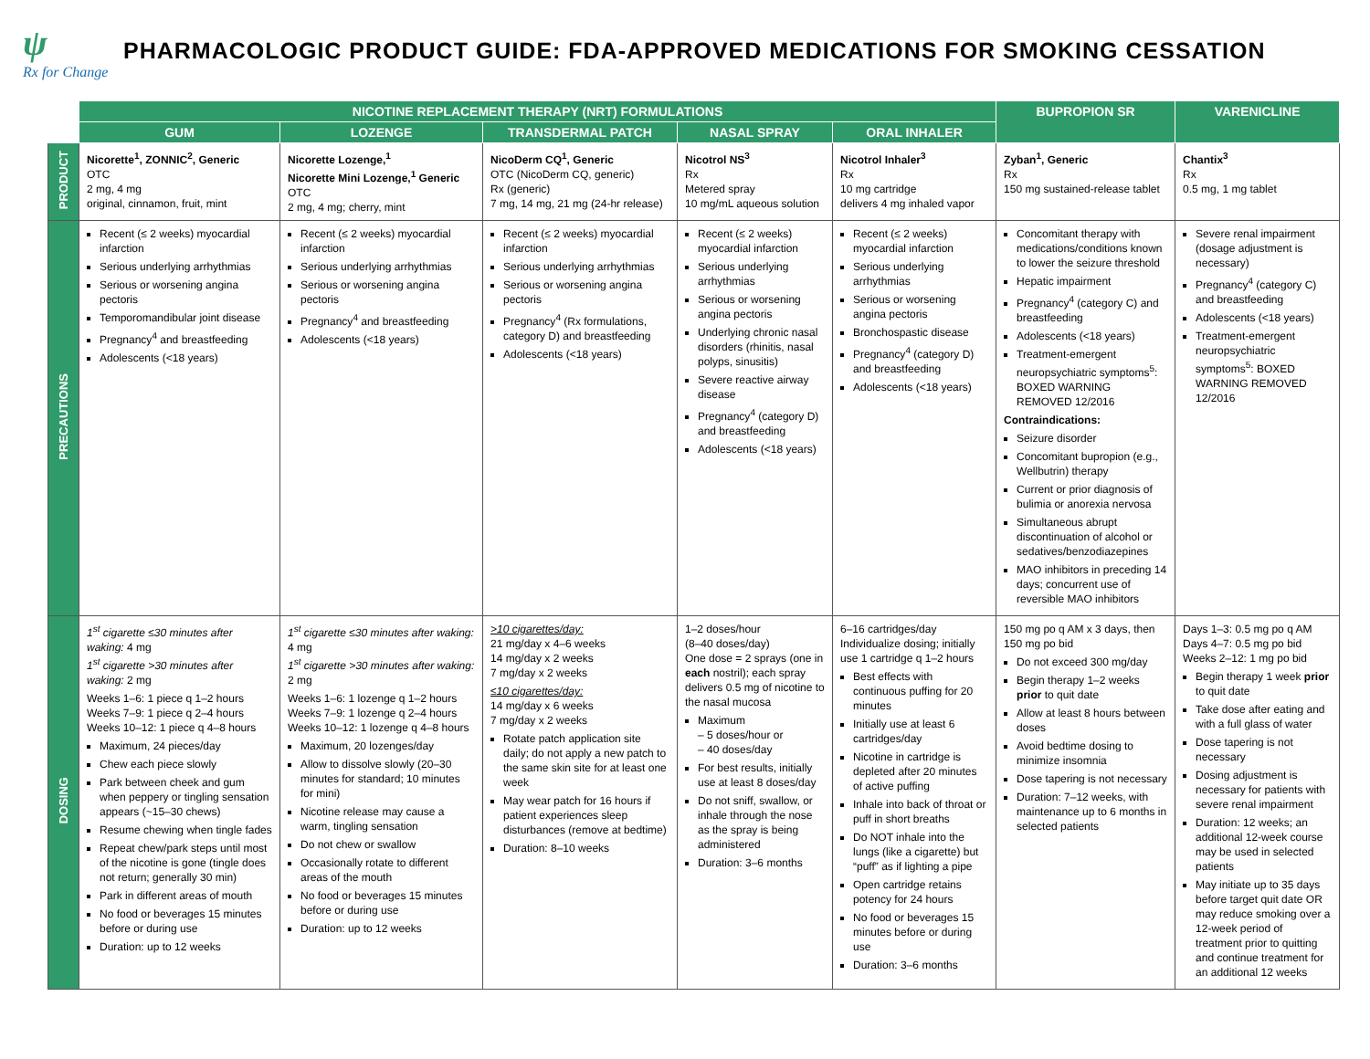ψ
Rx for Change
PHARMACOLOGIC PRODUCT GUIDE: FDA-APPROVED MEDICATIONS FOR SMOKING CESSATION
| | NICOTINE REPLACEMENT THERAPY (NRT) FORMULATIONS | | | | | BUPROPION SR | VARENICLINE |
| --- | --- | --- | --- | --- | --- | --- | --- |
| | GUM | LOZENGE | TRANSDERMAL PATCH | NASAL SPRAY | ORAL INHALER | | |
| PRODUCT | Nicorette<sup>1</sup>, ZONNIC<sup>2</sup>, Generic OTC 2 mg, 4 mg original, cinnamon, fruit, mint | Nicorette Lozenge,<sup>1</sup> Nicorette Mini Lozenge,<sup>1</sup> Generic OTC 2 mg, 4 mg; cherry, mint | NicoDerm CQ<sup>1</sup>, Generic OTC (NicoDerm CQ, generic) Rx (generic) 7 mg, 14 mg, 21 mg (24-hr release) | Nicotrol NS<sup>3</sup> Rx Metered spray 10 mg/mL aqueous solution | Nicotrol Inhaler<sup>3</sup> Rx 10 mg cartridge delivers 4 mg inhaled vapor | Zyban<sup>1</sup>, Generic Rx 150 mg sustained-release tablet | Chantix<sup>3</sup> Rx 0.5 mg, 1 mg tablet |
| PRECAUTIONS | Recent (≤ 2 weeks) myocardial infarction Serious underlying arrhythmias Serious or worsening angina pectoris Temporomandibular joint disease Pregnancy<sup>4</sup> and breastfeeding Adolescents (<18 years) | Recent (≤ 2 weeks) myocardial infarction Serious underlying arrhythmias Serious or worsening angina pectoris Pregnancy<sup>4</sup> and breastfeeding Adolescents (<18 years) | Recent (≤ 2 weeks) myocardial infarction Serious underlying arrhythmias Serious or worsening angina pectoris Pregnancy<sup>4</sup> (Rx formulations, category D) and breastfeeding Adolescents (<18 years) | Recent (≤ 2 weeks) myocardial infarction Serious underlying arrhythmias Serious or worsening angina pectoris Underlying chronic nasal disorders (rhinitis, nasal polyps, sinusitis) Severe reactive airway disease Pregnancy<sup>4</sup> (category D) and breastfeeding Adolescents (<18 years) | Recent (≤ 2 weeks) myocardial infarction Serious underlying arrhythmias Serious or worsening angina pectoris Bronchospastic disease Pregnancy<sup>4</sup> (category D) and breastfeeding Adolescents (<18 years) | Concomitant therapy with medications/conditions known to lower the seizure threshold Hepatic impairment Pregnancy<sup>4</sup> (category C) and breastfeeding Adolescents (<18 years) Treatment-emergent neuropsychiatric symptoms<sup>5</sup>: BOXED WARNING REMOVED 12/2016 Contraindications: Seizure disorder Concomitant bupropion (e.g., Wellbutrin) therapy Current or prior diagnosis of bulimia or anorexia nervosa Simultaneous abrupt discontinuation of alcohol or sedatives/benzodiazepines MAO inhibitors in preceding 14 days; concurrent use of reversible MAO inhibitors | Severe renal impairment (dosage adjustment is necessary) Pregnancy<sup>4</sup> (category C) and breastfeeding Adolescents (<18 years) Treatment-emergent neuropsychiatric symptoms<sup>5</sup>: BOXED WARNING REMOVED 12/2016 |
| DOSING | 1<sup>st</sup> cigarette ≤30 minutes after waking: 4 mg 1<sup>st</sup> cigarette >30 minutes after waking: 2 mg Weeks 1–6: 1 piece q 1–2 hours Weeks 7–9: 1 piece q 2–4 hours Weeks 10–12: 1 piece q 4–8 hours Maximum, 24 pieces/day Chew each piece slowly Park between cheek and gum when peppery or tingling sensation appears (~15–30 chews) Resume chewing when tingle fades Repeat chew/park steps until most of the nicotine is gone (tingle does not return; generally 30 min) Park in different areas of mouth No food or beverages 15 minutes before or during use Duration: up to 12 weeks | 1<sup>st</sup> cigarette ≤30 minutes after waking: 4 mg 1<sup>st</sup> cigarette >30 minutes after waking: 2 mg Weeks 1–6: 1 lozenge q 1–2 hours Weeks 7–9: 1 lozenge q 2–4 hours Weeks 10–12: 1 lozenge q 4–8 hours Maximum, 20 lozenges/day Allow to dissolve slowly (20–30 minutes for standard; 10 minutes for mini) Nicotine release may cause a warm, tingling sensation Do not chew or swallow Occasionally rotate to different areas of the mouth No food or beverages 15 minutes before or during use Duration: up to 12 weeks | >10 cigarettes/day: 21 mg/day x 4–6 weeks 14 mg/day x 2 weeks 7 mg/day x 2 weeks ≤10 cigarettes/day: 14 mg/day x 6 weeks 7 mg/day x 2 weeks Rotate patch application site daily; do not apply a new patch to the same skin site for at least one week May wear patch for 16 hours if patient experiences sleep disturbances (remove at bedtime) Duration: 8–10 weeks | 1–2 doses/hour (8–40 doses/day) One dose = 2 sprays (one in each nostril); each spray delivers 0.5 mg of nicotine to the nasal mucosa Maximum – 5 doses/hour or – 40 doses/day For best results, initially use at least 8 doses/day Do not sniff, swallow, or inhale through the nose as the spray is being administered Duration: 3–6 months | 6–16 cartridges/day Individualize dosing; initially use 1 cartridge q 1–2 hours Best effects with continuous puffing for 20 minutes Initially use at least 6 cartridges/day Nicotine in cartridge is depleted after 20 minutes of active puffing Inhale into back of throat or puff in short breaths Do NOT inhale into the lungs (like a cigarette) but “puff” as if lighting a pipe Open cartridge retains potency for 24 hours No food or beverages 15 minutes before or during use Duration: 3–6 months | 150 mg po q AM x 3 days, then 150 mg po bid Do not exceed 300 mg/day Begin therapy 1–2 weeks prior to quit date Allow at least 8 hours between doses Avoid bedtime dosing to minimize insomnia Dose tapering is not necessary Duration: 7–12 weeks, with maintenance up to 6 months in selected patients | Days 1–3: 0.5 mg po q AM Days 4–7: 0.5 mg po bid Weeks 2–12: 1 mg po bid Begin therapy 1 week prior to quit date Take dose after eating and with a full glass of water Dose tapering is not necessary Dosing adjustment is necessary for patients with severe renal impairment Duration: 12 weeks; an additional 12-week course may be used in selected patients May initiate up to 35 days before target quit date OR may reduce smoking over a 12-week period of treatment prior to quitting and continue treatment for an additional 12 weeks |